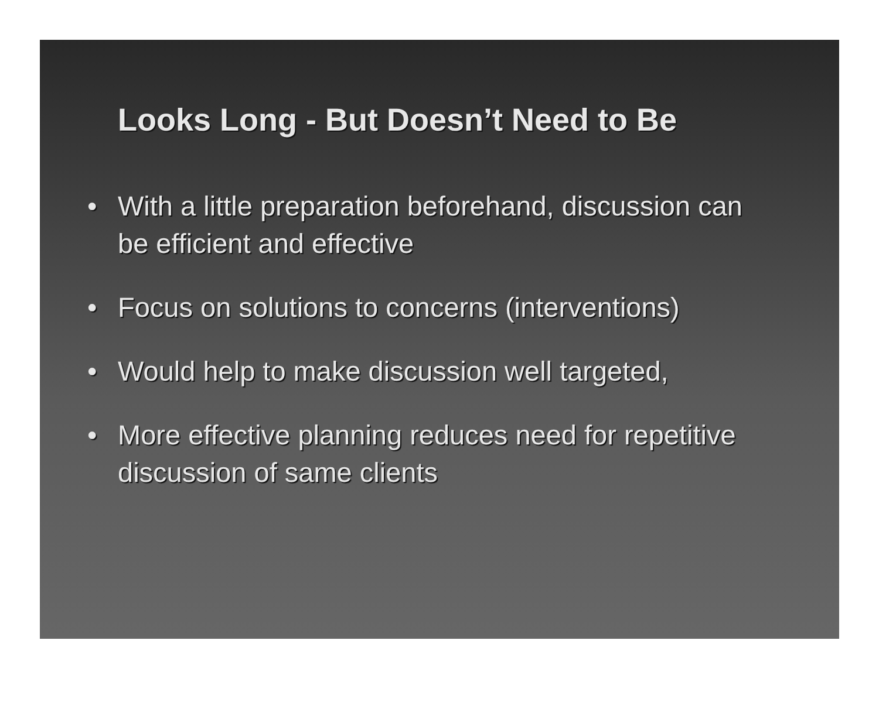Looks Long - But Doesn’t Need to Be
• With a little preparation beforehand, discussion can be efficient and effective
• Focus on solutions to concerns (interventions)
• Would help to make discussion well targeted,
• More effective planning reduces need for repetitive discussion of same clients